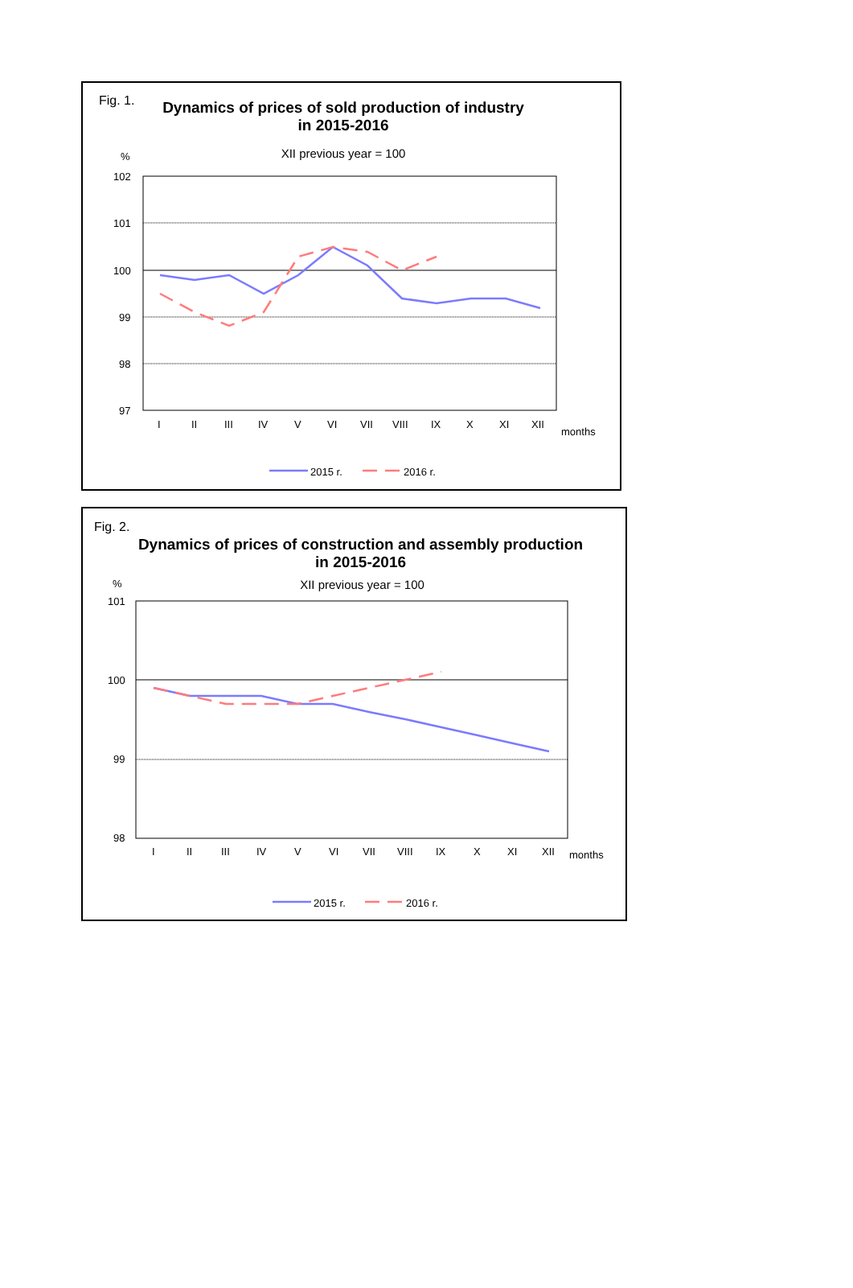Fig. 1.
Dynamics of prices of sold production of industry
in 2015-2016
XII previous year = 100
%
102
101
100
99
98
97
I
II
III
IV
V
VI
VII
VIII
IX
X
XI
XII
months
2015 r.
2016 r.
Fig. 2.
Dynamics of prices of construction and assembly production
in 2015-2016
XII previous year = 100
%
101
100
99
98
I
II
III
IV
V
VI
VII
VIII
IX
X
XI
XII
months
2015 r.
2016 r.